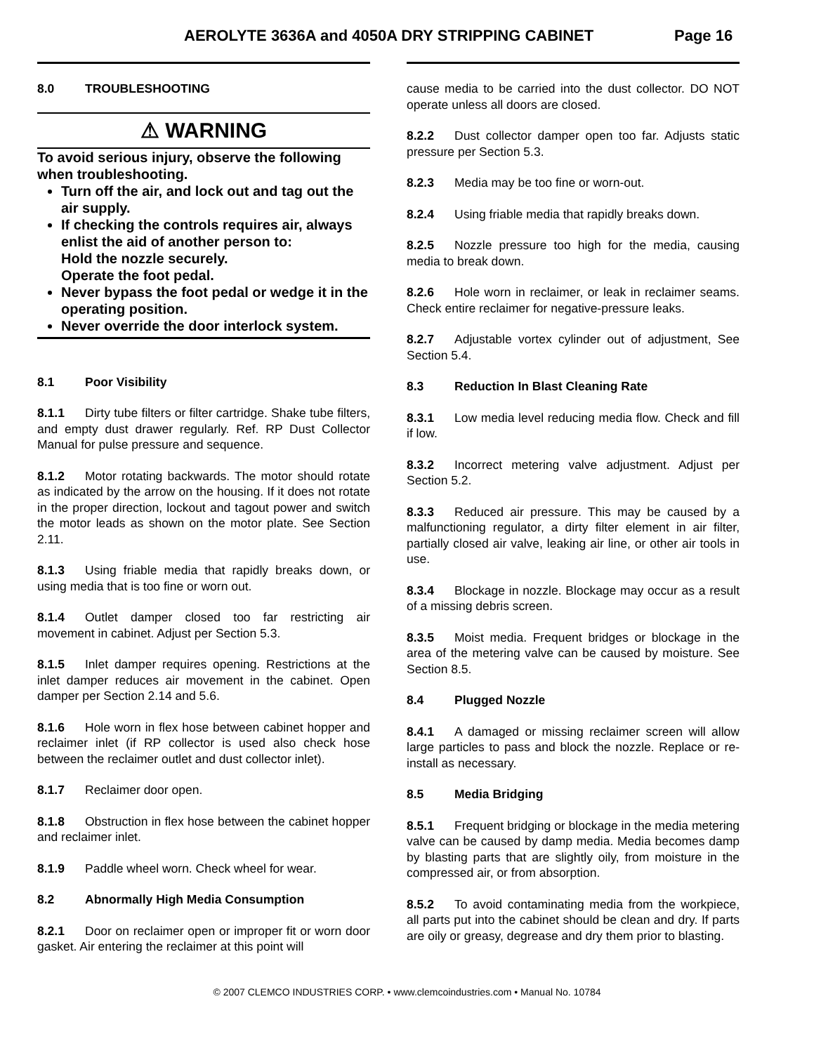AEROLYTE 3636A and 4050A DRY STRIPPING CABINET
Page 16
8.0 TROUBLESHOOTING
⚠ WARNING
To avoid serious injury, observe the following when troubleshooting.
Turn off the air, and lock out and tag out the air supply.
If checking the controls requires air, always enlist the aid of another person to:
Hold the nozzle securely.
Operate the foot pedal.
Never bypass the foot pedal or wedge it in the operating position.
Never override the door interlock system.
8.1 Poor Visibility
8.1.1 Dirty tube filters or filter cartridge. Shake tube filters, and empty dust drawer regularly. Ref. RP Dust Collector Manual for pulse pressure and sequence.
8.1.2 Motor rotating backwards. The motor should rotate as indicated by the arrow on the housing. If it does not rotate in the proper direction, lockout and tagout power and switch the motor leads as shown on the motor plate. See Section 2.11.
8.1.3 Using friable media that rapidly breaks down, or using media that is too fine or worn out.
8.1.4 Outlet damper closed too far restricting air movement in cabinet. Adjust per Section 5.3.
8.1.5 Inlet damper requires opening. Restrictions at the inlet damper reduces air movement in the cabinet. Open damper per Section 2.14 and 5.6.
8.1.6 Hole worn in flex hose between cabinet hopper and reclaimer inlet (if RP collector is used also check hose between the reclaimer outlet and dust collector inlet).
8.1.7 Reclaimer door open.
8.1.8 Obstruction in flex hose between the cabinet hopper and reclaimer inlet.
8.1.9 Paddle wheel worn. Check wheel for wear.
8.2 Abnormally High Media Consumption
8.2.1 Door on reclaimer open or improper fit or worn door gasket. Air entering the reclaimer at this point will
cause media to be carried into the dust collector. DO NOT operate unless all doors are closed.
8.2.2 Dust collector damper open too far. Adjusts static pressure per Section 5.3.
8.2.3 Media may be too fine or worn-out.
8.2.4 Using friable media that rapidly breaks down.
8.2.5 Nozzle pressure too high for the media, causing media to break down.
8.2.6 Hole worn in reclaimer, or leak in reclaimer seams. Check entire reclaimer for negative-pressure leaks.
8.2.7 Adjustable vortex cylinder out of adjustment, See Section 5.4.
8.3 Reduction In Blast Cleaning Rate
8.3.1 Low media level reducing media flow. Check and fill if low.
8.3.2 Incorrect metering valve adjustment. Adjust per Section 5.2.
8.3.3 Reduced air pressure. This may be caused by a malfunctioning regulator, a dirty filter element in air filter, partially closed air valve, leaking air line, or other air tools in use.
8.3.4 Blockage in nozzle. Blockage may occur as a result of a missing debris screen.
8.3.5 Moist media. Frequent bridges or blockage in the area of the metering valve can be caused by moisture. See Section 8.5.
8.4 Plugged Nozzle
8.4.1 A damaged or missing reclaimer screen will allow large particles to pass and block the nozzle. Replace or re-install as necessary.
8.5 Media Bridging
8.5.1 Frequent bridging or blockage in the media metering valve can be caused by damp media. Media becomes damp by blasting parts that are slightly oily, from moisture in the compressed air, or from absorption.
8.5.2 To avoid contaminating media from the workpiece, all parts put into the cabinet should be clean and dry. If parts are oily or greasy, degrease and dry them prior to blasting.
© 2007 CLEMCO INDUSTRIES CORP. • www.clemcoindustries.com • Manual No. 10784